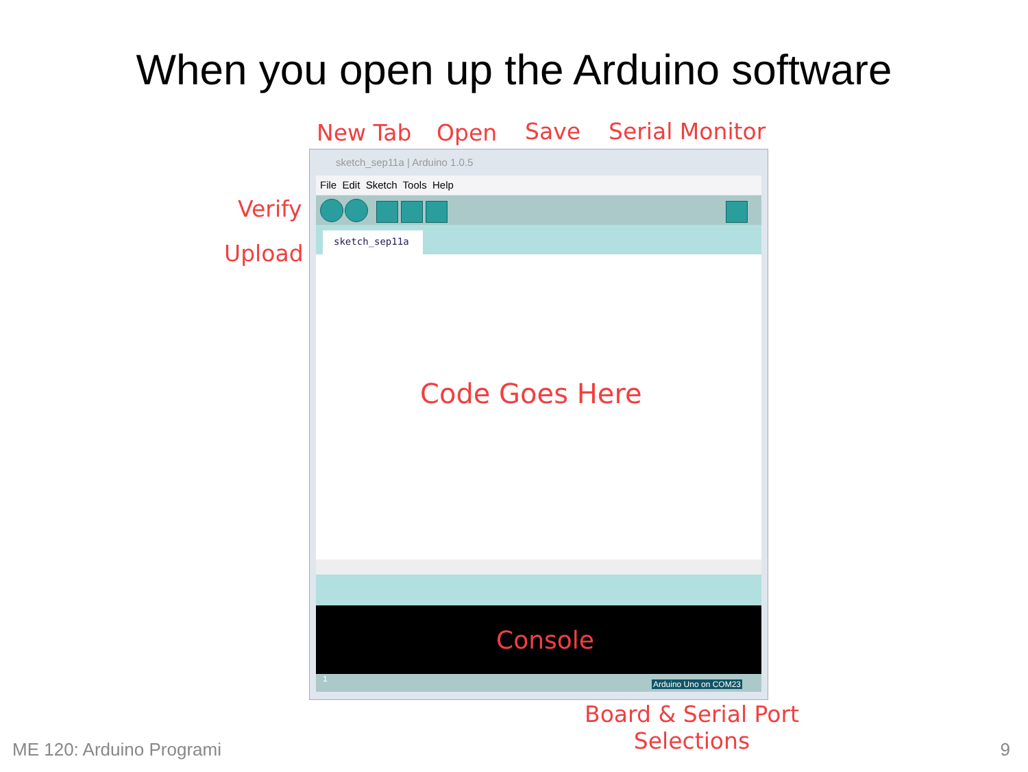When you open up the Arduino software
New Tab Open Save Serial Monitor
Verify
Upload
sketch_sep11a | Arduino 1.0.5
File Edit Sketch Tools Help
sketch_sep11a
Code Goes Here
Console
1
Arduino Uno on COM23
Board & Serial Port
Selections
ME 120: Arduino Programi 9